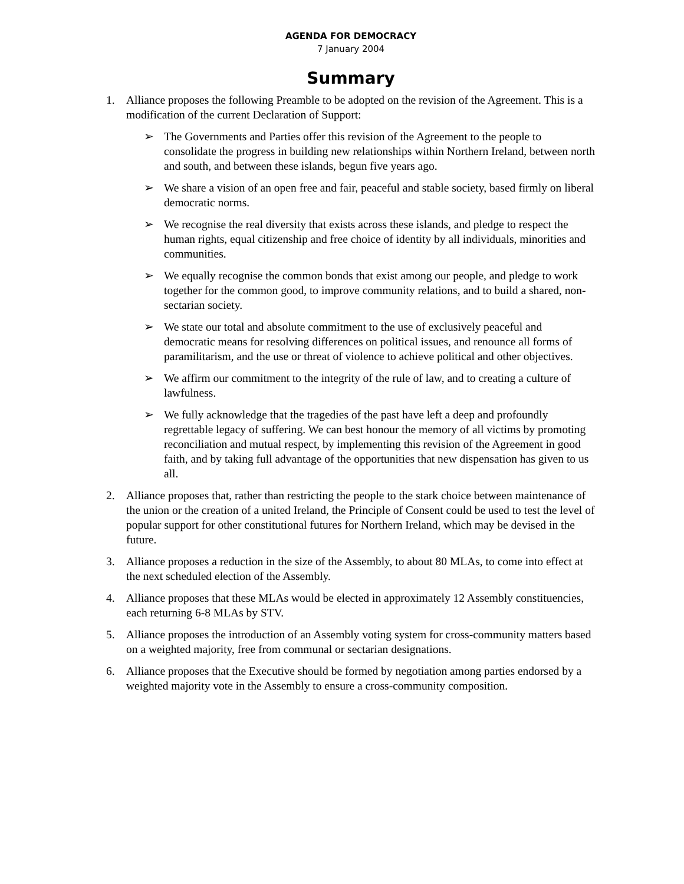AGENDA FOR DEMOCRACY
7 January 2004
Summary
1. Alliance proposes the following Preamble to be adopted on the revision of the Agreement. This is a modification of the current Declaration of Support:
➢ The Governments and Parties offer this revision of the Agreement to the people to consolidate the progress in building new relationships within Northern Ireland, between north and south, and between these islands, begun five years ago.
➢ We share a vision of an open free and fair, peaceful and stable society, based firmly on liberal democratic norms.
➢ We recognise the real diversity that exists across these islands, and pledge to respect the human rights, equal citizenship and free choice of identity by all individuals, minorities and communities.
➢ We equally recognise the common bonds that exist among our people, and pledge to work together for the common good, to improve community relations, and to build a shared, non-sectarian society.
➢ We state our total and absolute commitment to the use of exclusively peaceful and democratic means for resolving differences on political issues, and renounce all forms of paramilitarism, and the use or threat of violence to achieve political and other objectives.
➢ We affirm our commitment to the integrity of the rule of law, and to creating a culture of lawfulness.
➢ We fully acknowledge that the tragedies of the past have left a deep and profoundly regrettable legacy of suffering. We can best honour the memory of all victims by promoting reconciliation and mutual respect, by implementing this revision of the Agreement in good faith, and by taking full advantage of the opportunities that new dispensation has given to us all.
2. Alliance proposes that, rather than restricting the people to the stark choice between maintenance of the union or the creation of a united Ireland, the Principle of Consent could be used to test the level of popular support for other constitutional futures for Northern Ireland, which may be devised in the future.
3. Alliance proposes a reduction in the size of the Assembly, to about 80 MLAs, to come into effect at the next scheduled election of the Assembly.
4. Alliance proposes that these MLAs would be elected in approximately 12 Assembly constituencies, each returning 6-8 MLAs by STV.
5. Alliance proposes the introduction of an Assembly voting system for cross-community matters based on a weighted majority, free from communal or sectarian designations.
6. Alliance proposes that the Executive should be formed by negotiation among parties endorsed by a weighted majority vote in the Assembly to ensure a cross-community composition.